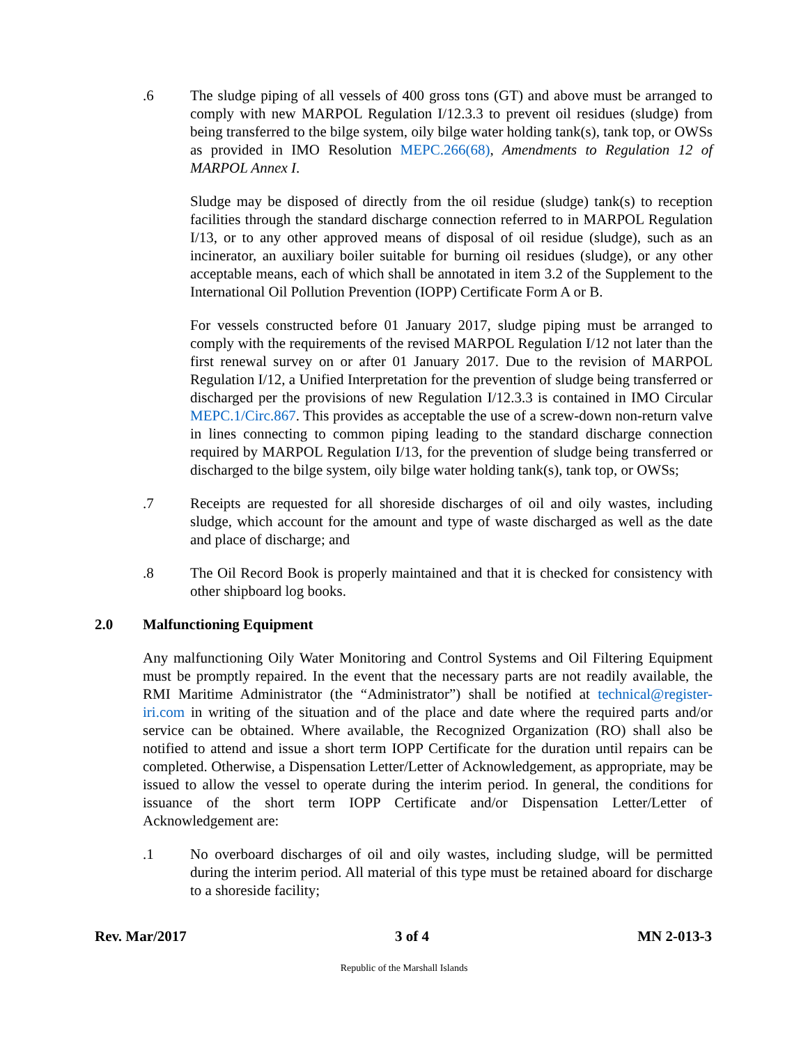.6 The sludge piping of all vessels of 400 gross tons (GT) and above must be arranged to comply with new MARPOL Regulation I/12.3.3 to prevent oil residues (sludge) from being transferred to the bilge system, oily bilge water holding tank(s), tank top, or OWSs as provided in IMO Resolution MEPC.266(68), Amendments to Regulation 12 of MARPOL Annex I.
Sludge may be disposed of directly from the oil residue (sludge) tank(s) to reception facilities through the standard discharge connection referred to in MARPOL Regulation I/13, or to any other approved means of disposal of oil residue (sludge), such as an incinerator, an auxiliary boiler suitable for burning oil residues (sludge), or any other acceptable means, each of which shall be annotated in item 3.2 of the Supplement to the International Oil Pollution Prevention (IOPP) Certificate Form A or B.
For vessels constructed before 01 January 2017, sludge piping must be arranged to comply with the requirements of the revised MARPOL Regulation I/12 not later than the first renewal survey on or after 01 January 2017. Due to the revision of MARPOL Regulation I/12, a Unified Interpretation for the prevention of sludge being transferred or discharged per the provisions of new Regulation I/12.3.3 is contained in IMO Circular MEPC.1/Circ.867. This provides as acceptable the use of a screw-down non-return valve in lines connecting to common piping leading to the standard discharge connection required by MARPOL Regulation I/13, for the prevention of sludge being transferred or discharged to the bilge system, oily bilge water holding tank(s), tank top, or OWSs;
.7 Receipts are requested for all shoreside discharges of oil and oily wastes, including sludge, which account for the amount and type of waste discharged as well as the date and place of discharge; and
.8 The Oil Record Book is properly maintained and that it is checked for consistency with other shipboard log books.
2.0 Malfunctioning Equipment
Any malfunctioning Oily Water Monitoring and Control Systems and Oil Filtering Equipment must be promptly repaired. In the event that the necessary parts are not readily available, the RMI Maritime Administrator (the “Administrator”) shall be notified at technical@register-iri.com in writing of the situation and of the place and date where the required parts and/or service can be obtained. Where available, the Recognized Organization (RO) shall also be notified to attend and issue a short term IOPP Certificate for the duration until repairs can be completed. Otherwise, a Dispensation Letter/Letter of Acknowledgement, as appropriate, may be issued to allow the vessel to operate during the interim period. In general, the conditions for issuance of the short term IOPP Certificate and/or Dispensation Letter/Letter of Acknowledgement are:
.1 No overboard discharges of oil and oily wastes, including sludge, will be permitted during the interim period. All material of this type must be retained aboard for discharge to a shoreside facility;
Rev. Mar/2017 3 of 4 MN 2-013-3
Republic of the Marshall Islands